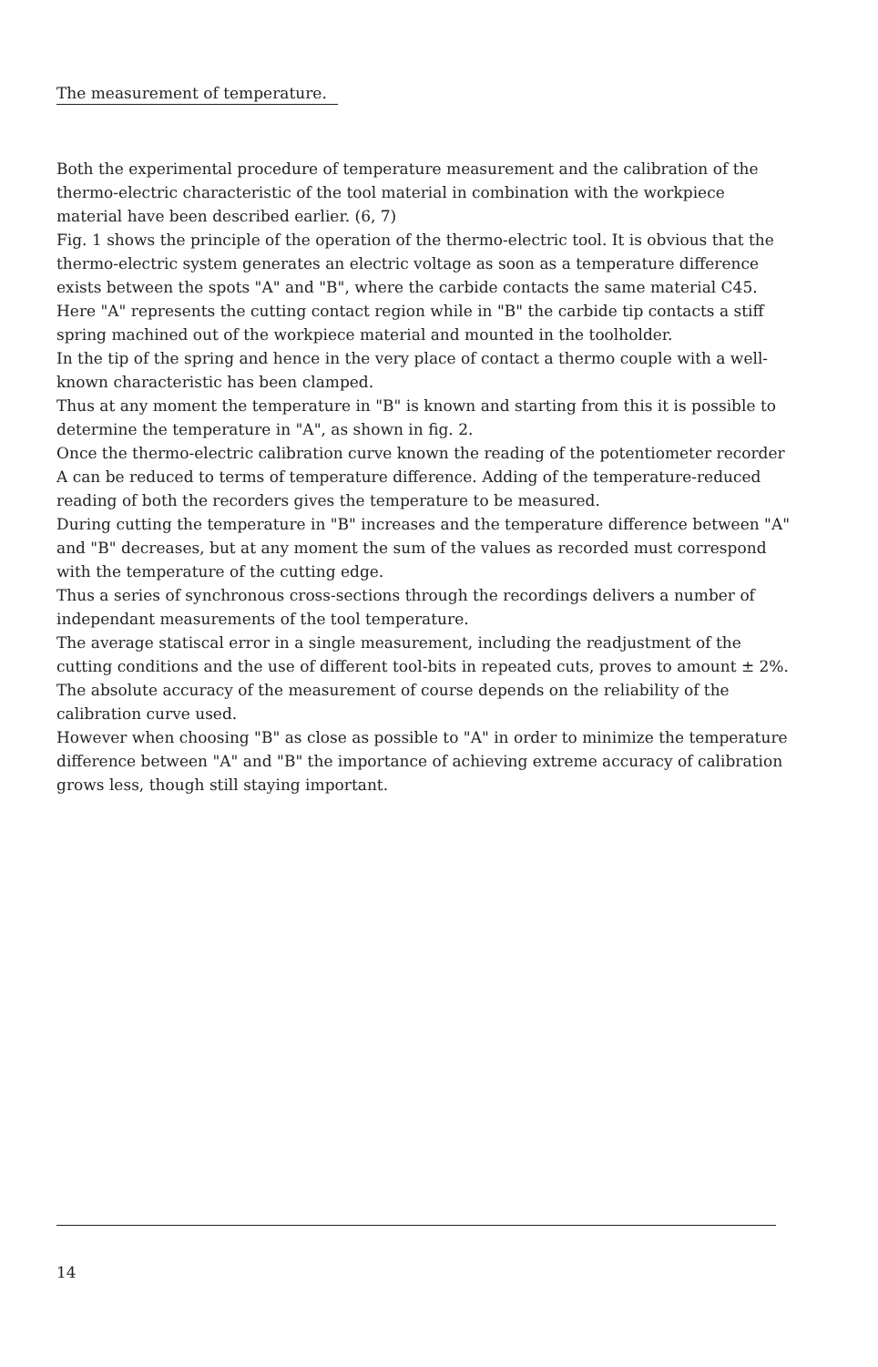The measurement of temperature.
Both the experimental procedure of temperature measurement and the calibration of the thermo-electric characteristic of the tool material in combination with the workpiece material have been described earlier. (6, 7)
Fig. 1 shows the principle of the operation of the thermo-electric tool. It is obvious that the thermo-electric system generates an electric voltage as soon as a temperature difference exists between the spots "A" and "B", where the carbide contacts the same material C45. Here "A" represents the cutting contact region while in "B" the carbide tip contacts a stiff spring machined out of the workpiece material and mounted in the toolholder.
In the tip of the spring and hence in the very place of contact a thermo couple with a well-known characteristic has been clamped.
Thus at any moment the temperature in "B" is known and starting from this it is possible to determine the temperature in "A", as shown in fig. 2.
Once the thermo-electric calibration curve known the reading of the potentiometer recorder A can be reduced to terms of temperature difference. Adding of the temperature-reduced reading of both the recorders gives the temperature to be measured.
During cutting the temperature in "B" increases and the temperature difference between "A" and "B" decreases, but at any moment the sum of the values as recorded must correspond with the temperature of the cutting edge.
Thus a series of synchronous cross-sections through the recordings delivers a number of independant measurements of the tool temperature.
The average statiscal error in a single measurement, including the readjustment of the cutting conditions and the use of different tool-bits in repeated cuts, proves to amount ± 2%.
The absolute accuracy of the measurement of course depends on the reliability of the calibration curve used.
However when choosing "B" as close as possible to "A" in order to minimize the temperature difference between "A" and "B" the importance of achieving extreme accuracy of calibration grows less, though still staying important.
14